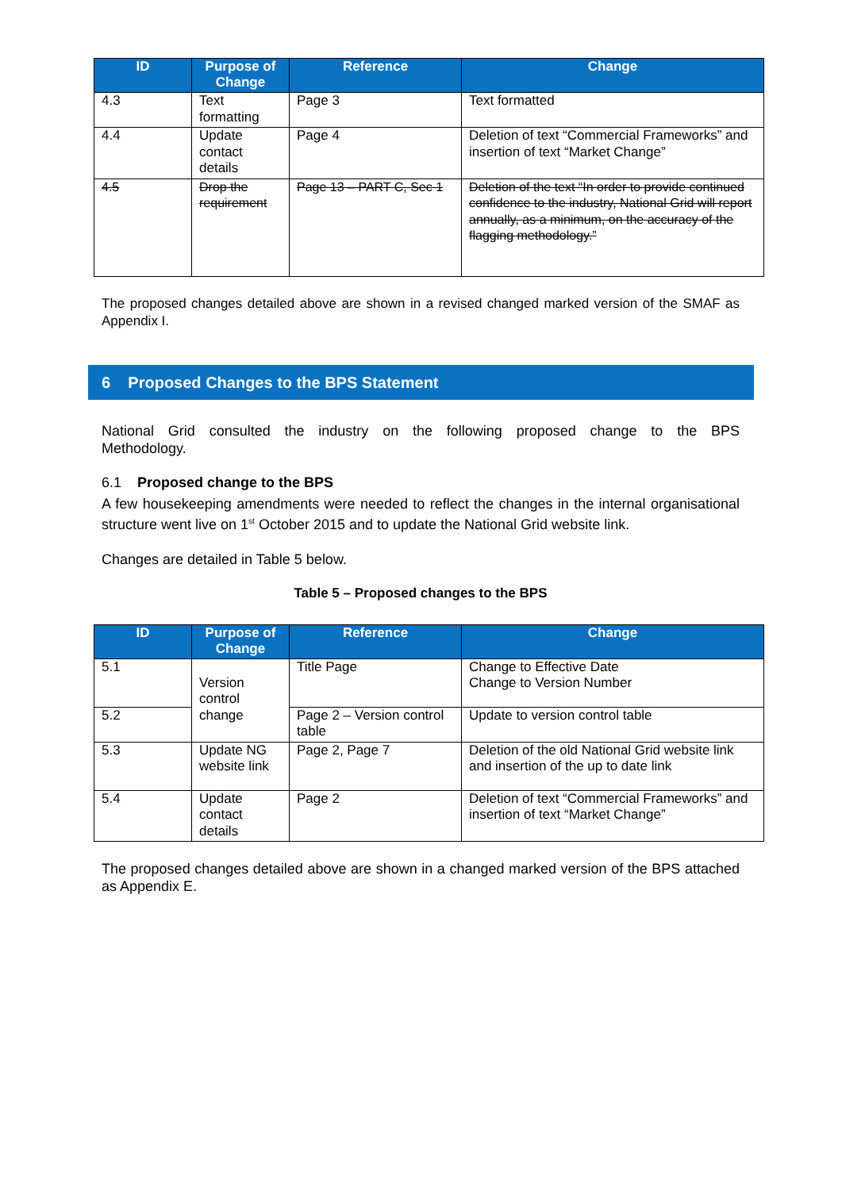| ID | Purpose of Change | Reference | Change |
| --- | --- | --- | --- |
| 4.3 | Text formatting | Page 3 | Text formatted |
| 4.4 | Update contact details | Page 4 | Deletion of text “Commercial Frameworks” and insertion of text “Market Change” |
| 4.5 | Drop the requirement | Page 13 – PART C, Sec 1 | Deletion of the text “In order to provide continued confidence to the industry, National Grid will report annually, as a minimum, on the accuracy of the flagging methodology.” |
The proposed changes detailed above are shown in a revised changed marked version of the SMAF as Appendix I.
6 Proposed Changes to the BPS Statement
National Grid consulted the industry on the following proposed change to the BPS Methodology.
6.1 Proposed change to the BPS
A few housekeeping amendments were needed to reflect the changes in the internal organisational structure went live on 1<sup>st</sup> October 2015 and to update the National Grid website link.
Changes are detailed in Table 5 below.
Table 5 – Proposed changes to the BPS
| ID | Purpose of Change | Reference | Change |
| --- | --- | --- | --- |
| 5.1 | Version control change | Title Page | Change to Effective Date Change to Version Number |
| 5.2 | | Page 2 – Version control table | Update to version control table |
| 5.3 | Update NG website link | Page 2, Page 7 | Deletion of the old National Grid website link and insertion of the up to date link |
| 5.4 | Update contact details | Page 2 | Deletion of text “Commercial Frameworks” and insertion of text “Market Change” |
The proposed changes detailed above are shown in a changed marked version of the BPS attached as Appendix E.